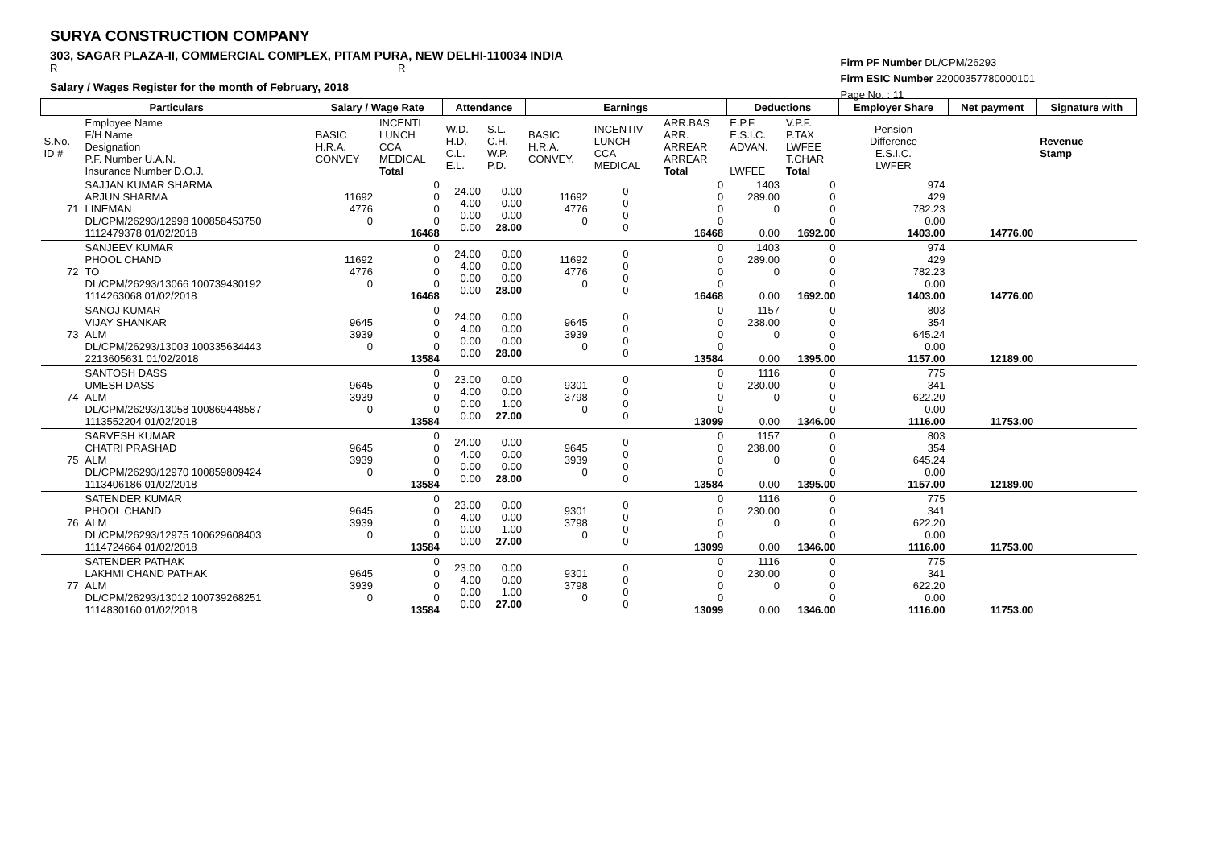SURYA CONSTRUCTION COMPANY
303, SAGAR PLAZA-II, COMMERCIAL COMPLEX, PITAM PURA, NEW DELHI-110034 INDIA
R R
Salary / Wages Register for the month of February, 2018
Firm PF Number DL/CPM/26293
Firm ESIC Number 22000357780000101
Page No. : 11
| Particulars | | Salary / Wage Rate | | Attendance | | Earnings | | | Deductions | | Employer Share | Net payment | Signature with |
| --- | --- | --- | --- | --- | --- | --- | --- | --- | --- | --- | --- | --- | --- |
| S.No. ID # | Employee Name F/H Name Designation P.F. Number U.A.N. Insurance Number D.O.J. | BASIC H.R.A. CONVEY | INCENTI LUNCH CCA MEDICAL Total | W.D. H.D. C.L. E.L. | S.L. C.H. W.P. P.D. | BASIC H.R.A. CONVEY. | INCENTIV LUNCH CCA MEDICAL | ARR.BAS ARR. ARREAR ARREAR Total | E.P.F. E.S.I.C. ADVAN. LWFEE | V.P.F. P.TAX LWFEE T.CHAR Total | Pension Difference E.S.I.C. LWFER | | Revenue Stamp |
| 71 | SAJJAN KUMAR SHARMA ARJUN SHARMA LINEMAN DL/CPM/26293/12998 100858453750 1112479378 01/02/2018 | 11692 4776 0 | 0 0 0 0 16468 | 24.00 4.00 0.00 0.00 | 0.00 0.00 0.00 28.00 | 11692 4776 0 | 0 0 0 0 | 0 0 0 0 16468 | 1403 289.00 0 0.00 | 0 0 0 0 1692.00 | 974 429 782.23 0.00 1403.00 | 14776.00 | |
| 72 | SANJEEV KUMAR PHOOL CHAND TO DL/CPM/26293/13066 100739430192 1114263068 01/02/2018 | 11692 4776 0 | 0 0 0 0 16468 | 24.00 4.00 0.00 0.00 | 0.00 0.00 0.00 28.00 | 11692 4776 0 | 0 0 0 0 | 0 0 0 0 16468 | 1403 289.00 0 0.00 | 0 0 0 0 1692.00 | 974 429 782.23 0.00 1403.00 | 14776.00 | |
| 73 | SANOJ KUMAR VIJAY SHANKAR ALM DL/CPM/26293/13003 100335634443 2213605631 01/02/2018 | 9645 3939 0 | 0 0 0 0 13584 | 24.00 4.00 0.00 0.00 | 0.00 0.00 0.00 28.00 | 9645 3939 0 | 0 0 0 0 | 0 0 0 0 13584 | 1157 238.00 0 0.00 | 0 0 0 0 1395.00 | 803 354 645.24 0.00 1157.00 | 12189.00 | |
| 74 | SANTOSH DASS UMESH DASS ALM DL/CPM/26293/13058 100869448587 1113552204 01/02/2018 | 9645 3939 0 | 0 0 0 0 13584 | 23.00 4.00 0.00 0.00 | 0.00 0.00 1.00 27.00 | 9301 3798 0 | 0 0 0 0 | 0 0 0 0 13099 | 1116 230.00 0 0.00 | 0 0 0 0 1346.00 | 775 341 622.20 0.00 1116.00 | 11753.00 | |
| 75 | SARVESH KUMAR CHATRI PRASHAD ALM DL/CPM/26293/12970 100859809424 1113406186 01/02/2018 | 9645 3939 0 | 0 0 0 0 13584 | 24.00 4.00 0.00 0.00 | 0.00 0.00 0.00 28.00 | 9645 3939 0 | 0 0 0 0 | 0 0 0 0 13584 | 1157 238.00 0 0.00 | 0 0 0 0 1395.00 | 803 354 645.24 0.00 1157.00 | 12189.00 | |
| 76 | SATENDER KUMAR PHOOL CHAND ALM DL/CPM/26293/12975 100629608403 1114724664 01/02/2018 | 9645 3939 0 | 0 0 0 0 13584 | 23.00 4.00 0.00 0.00 | 0.00 0.00 1.00 27.00 | 9301 3798 0 | 0 0 0 0 | 0 0 0 0 13099 | 1116 230.00 0 0.00 | 0 0 0 0 1346.00 | 775 341 622.20 0.00 1116.00 | 11753.00 | |
| 77 | SATENDER PATHAK LAKHMI CHAND PATHAK ALM DL/CPM/26293/13012 100739268251 1114830160 01/02/2018 | 9645 3939 0 | 0 0 0 0 13584 | 23.00 4.00 0.00 0.00 | 0.00 0.00 1.00 27.00 | 9301 3798 0 | 0 0 0 0 | 0 0 0 0 13099 | 1116 230.00 0 0.00 | 0 0 0 0 1346.00 | 775 341 622.20 0.00 1116.00 | 11753.00 | |